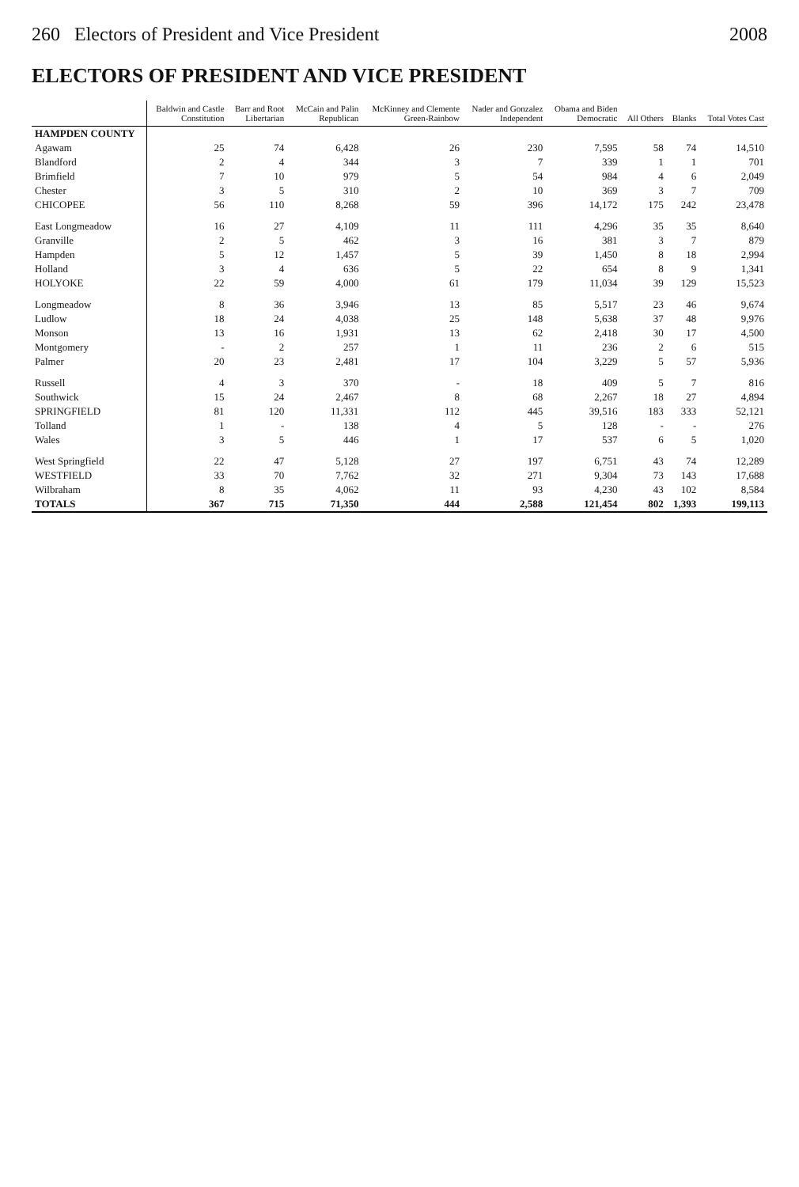260 Electors of President and Vice President 2008
ELECTORS OF PRESIDENT AND VICE PRESIDENT
| | Baldwin and Castle Constitution | Barr and Root Libertarian | McCain and Palin Republican | McKinney and Clemente Green-Rainbow | Nader and Gonzalez Independent | Obama and Biden Democratic | All Others | Blanks | Total Votes Cast |
| --- | --- | --- | --- | --- | --- | --- | --- | --- | --- |
| HAMPDEN COUNTY | | | | | | | | | |
| Agawam | 25 | 74 | 6,428 | 26 | 230 | 7,595 | 58 | 74 | 14,510 |
| Blandford | 2 | 4 | 344 | 3 | 7 | 339 | 1 | 1 | 701 |
| Brimfield | 7 | 10 | 979 | 5 | 54 | 984 | 4 | 6 | 2,049 |
| Chester | 3 | 5 | 310 | 2 | 10 | 369 | 3 | 7 | 709 |
| CHICOPEE | 56 | 110 | 8,268 | 59 | 396 | 14,172 | 175 | 242 | 23,478 |
| East Longmeadow | 16 | 27 | 4,109 | 11 | 111 | 4,296 | 35 | 35 | 8,640 |
| Granville | 2 | 5 | 462 | 3 | 16 | 381 | 3 | 7 | 879 |
| Hampden | 5 | 12 | 1,457 | 5 | 39 | 1,450 | 8 | 18 | 2,994 |
| Holland | 3 | 4 | 636 | 5 | 22 | 654 | 8 | 9 | 1,341 |
| HOLYOKE | 22 | 59 | 4,000 | 61 | 179 | 11,034 | 39 | 129 | 15,523 |
| Longmeadow | 8 | 36 | 3,946 | 13 | 85 | 5,517 | 23 | 46 | 9,674 |
| Ludlow | 18 | 24 | 4,038 | 25 | 148 | 5,638 | 37 | 48 | 9,976 |
| Monson | 13 | 16 | 1,931 | 13 | 62 | 2,418 | 30 | 17 | 4,500 |
| Montgomery | - | 2 | 257 | 1 | 11 | 236 | 2 | 6 | 515 |
| Palmer | 20 | 23 | 2,481 | 17 | 104 | 3,229 | 5 | 57 | 5,936 |
| Russell | 4 | 3 | 370 | - | 18 | 409 | 5 | 7 | 816 |
| Southwick | 15 | 24 | 2,467 | 8 | 68 | 2,267 | 18 | 27 | 4,894 |
| SPRINGFIELD | 81 | 120 | 11,331 | 112 | 445 | 39,516 | 183 | 333 | 52,121 |
| Tolland | 1 | - | 138 | 4 | 5 | 128 | - | - | 276 |
| Wales | 3 | 5 | 446 | 1 | 17 | 537 | 6 | 5 | 1,020 |
| West Springfield | 22 | 47 | 5,128 | 27 | 197 | 6,751 | 43 | 74 | 12,289 |
| WESTFIELD | 33 | 70 | 7,762 | 32 | 271 | 9,304 | 73 | 143 | 17,688 |
| Wilbraham | 8 | 35 | 4,062 | 11 | 93 | 4,230 | 43 | 102 | 8,584 |
| TOTALS | 367 | 715 | 71,350 | 444 | 2,588 | 121,454 | 802 | 1,393 | 199,113 |